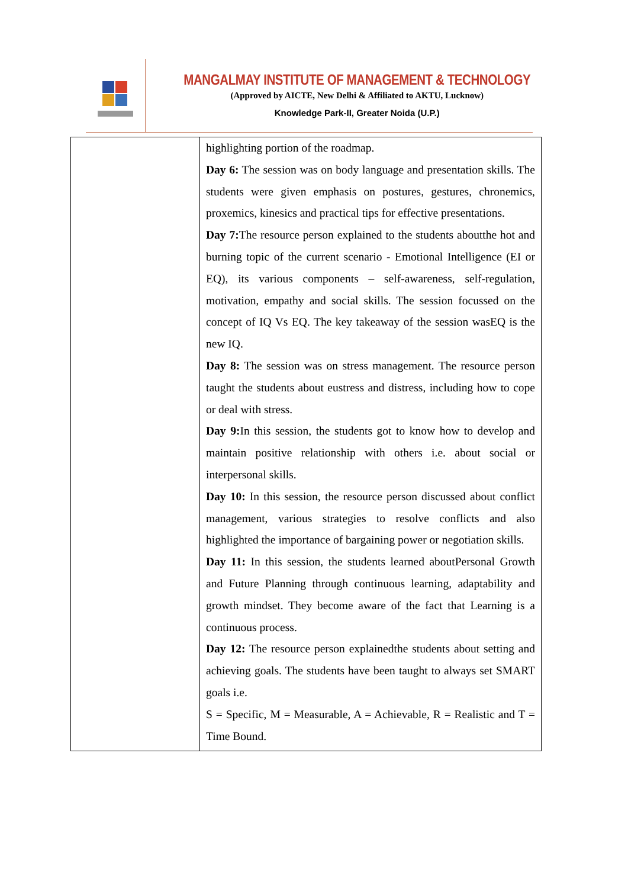MANGALMAY INSTITUTE OF MANAGEMENT & TECHNOLOGY
(Approved by AICTE, New Delhi & Affiliated to AKTU, Lucknow)
Knowledge Park-II, Greater Noida (U.P.)
| | highlighting portion of the roadmap. Day 6: The session was on body language and presentation skills. The students were given emphasis on postures, gestures, chronemics, proxemics, kinesics and practical tips for effective presentations. Day 7: The resource person explained to the students aboutthe hot and burning topic of the current scenario - Emotional Intelligence (EI or EQ), its various components – self-awareness, self-regulation, motivation, empathy and social skills. The session focussed on the concept of IQ Vs EQ. The key takeaway of the session wasEQ is the new IQ. Day 8: The session was on stress management. The resource person taught the students about eustress and distress, including how to cope or deal with stress. Day 9: In this session, the students got to know how to develop and maintain positive relationship with others i.e. about social or interpersonal skills. Day 10: In this session, the resource person discussed about conflict management, various strategies to resolve conflicts and also highlighted the importance of bargaining power or negotiation skills. Day 11: In this session, the students learned aboutPersonal Growth and Future Planning through continuous learning, adaptability and growth mindset. They become aware of the fact that Learning is a continuous process. Day 12: The resource person explainedthe students about setting and achieving goals. The students have been taught to always set SMART goals i.e. S = Specific, M = Measurable, A = Achievable, R = Realistic and T = Time Bound. |